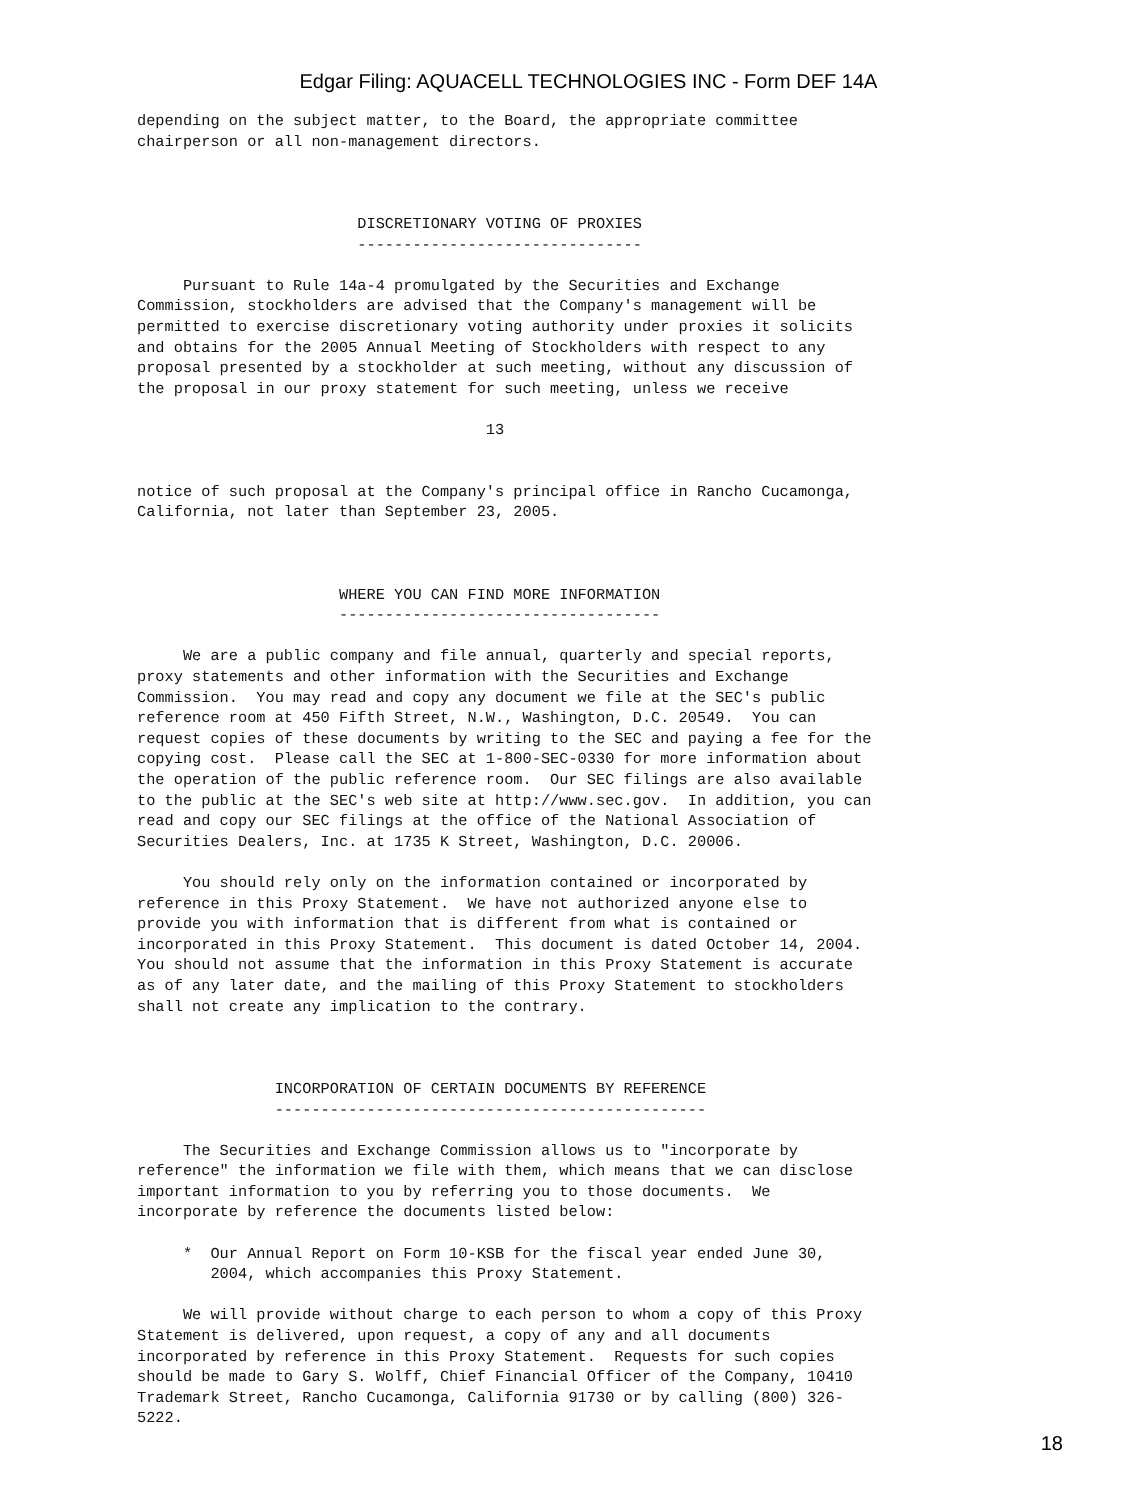Edgar Filing: AQUACELL TECHNOLOGIES INC - Form DEF 14A
depending on the subject matter, to the Board, the appropriate committee
chairperson or all non-management directors.



                        DISCRETIONARY VOTING OF PROXIES
                        -------------------------------

     Pursuant to Rule 14a-4 promulgated by the Securities and Exchange
Commission, stockholders are advised that the Company's management will be
permitted to exercise discretionary voting authority under proxies it solicits
and obtains for the 2005 Annual Meeting of Stockholders with respect to any
proposal presented by a stockholder at such meeting, without any discussion of
the proposal in our proxy statement for such meeting, unless we receive

                                      13


notice of such proposal at the Company's principal office in Rancho Cucamonga,
California, not later than September 23, 2005.



                      WHERE YOU CAN FIND MORE INFORMATION
                      -----------------------------------

     We are a public company and file annual, quarterly and special reports,
proxy statements and other information with the Securities and Exchange
Commission.  You may read and copy any document we file at the SEC's public
reference room at 450 Fifth Street, N.W., Washington, D.C. 20549.  You can
request copies of these documents by writing to the SEC and paying a fee for the
copying cost.  Please call the SEC at 1-800-SEC-0330 for more information about
the operation of the public reference room.  Our SEC filings are also available
to the public at the SEC's web site at http://www.sec.gov.  In addition, you can
read and copy our SEC filings at the office of the National Association of
Securities Dealers, Inc. at 1735 K Street, Washington, D.C. 20006.

     You should rely only on the information contained or incorporated by
reference in this Proxy Statement.  We have not authorized anyone else to
provide you with information that is different from what is contained or
incorporated in this Proxy Statement.  This document is dated October 14, 2004.
You should not assume that the information in this Proxy Statement is accurate
as of any later date, and the mailing of this Proxy Statement to stockholders
shall not create any implication to the contrary.



               INCORPORATION OF CERTAIN DOCUMENTS BY REFERENCE
               -----------------------------------------------

     The Securities and Exchange Commission allows us to "incorporate by
reference" the information we file with them, which means that we can disclose
important information to you by referring you to those documents.  We
incorporate by reference the documents listed below:

     *  Our Annual Report on Form 10-KSB for the fiscal year ended June 30,
        2004, which accompanies this Proxy Statement.

     We will provide without charge to each person to whom a copy of this Proxy
Statement is delivered, upon request, a copy of any and all documents
incorporated by reference in this Proxy Statement.  Requests for such copies
should be made to Gary S. Wolff, Chief Financial Officer of the Company, 10410
Trademark Street, Rancho Cucamonga, California 91730 or by calling (800) 326-
5222.
18